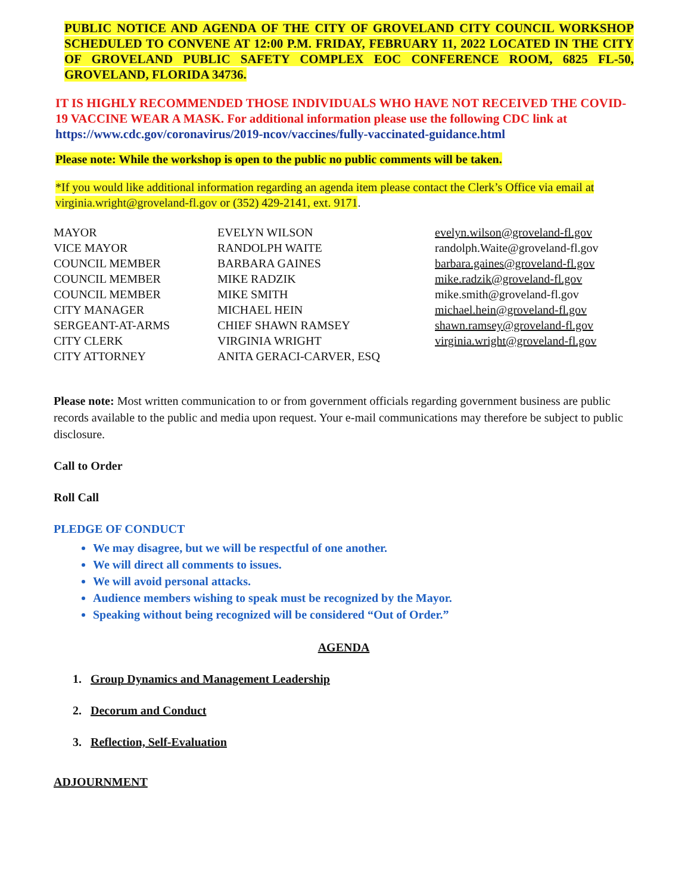PUBLIC NOTICE AND AGENDA OF THE CITY OF GROVELAND CITY COUNCIL WORKSHOP SCHEDULED TO CONVENE AT 12:00 P.M. FRIDAY, FEBRUARY 11, 2022 LOCATED IN THE CITY OF GROVELAND PUBLIC SAFETY COMPLEX EOC CONFERENCE ROOM, 6825 FL-50, GROVELAND, FLORIDA 34736.
IT IS HIGHLY RECOMMENDED THOSE INDIVIDUALS WHO HAVE NOT RECEIVED THE COVID-19 VACCINE WEAR A MASK. For additional information please use the following CDC link at https://www.cdc.gov/coronavirus/2019-ncov/vaccines/fully-vaccinated-guidance.html
Please note: While the workshop is open to the public no public comments will be taken.
*If you would like additional information regarding an agenda item please contact the Clerk’s Office via email at virginia.wright@groveland-fl.gov or (352) 429-2141, ext. 9171.
| MAYOR | EVELYN WILSON | evelyn.wilson@groveland-fl.gov |
| VICE MAYOR | RANDOLPH WAITE | randolph.Waite@groveland-fl.gov |
| COUNCIL MEMBER | BARBARA GAINES | barbara.gaines@groveland-fl.gov |
| COUNCIL MEMBER | MIKE RADZIK | mike.radzik@groveland-fl.gov |
| COUNCIL MEMBER | MIKE SMITH | mike.smith@groveland-fl.gov |
| CITY MANAGER | MICHAEL HEIN | michael.hein@groveland-fl.gov |
| SERGEANT-AT-ARMS | CHIEF SHAWN RAMSEY | shawn.ramsey@groveland-fl.gov |
| CITY CLERK | VIRGINIA WRIGHT | virginia.wright@groveland-fl.gov |
| CITY ATTORNEY | ANITA GERACI-CARVER, ESQ | |
Please note: Most written communication to or from government officials regarding government business are public records available to the public and media upon request. Your e-mail communications may therefore be subject to public disclosure.
Call to Order
Roll Call
PLEDGE OF CONDUCT
We may disagree, but we will be respectful of one another.
We will direct all comments to issues.
We will avoid personal attacks.
Audience members wishing to speak must be recognized by the Mayor.
Speaking without being recognized will be considered “Out of Order.”
AGENDA
1. Group Dynamics and Management Leadership
2. Decorum and Conduct
3. Reflection, Self-Evaluation
ADJOURNMENT